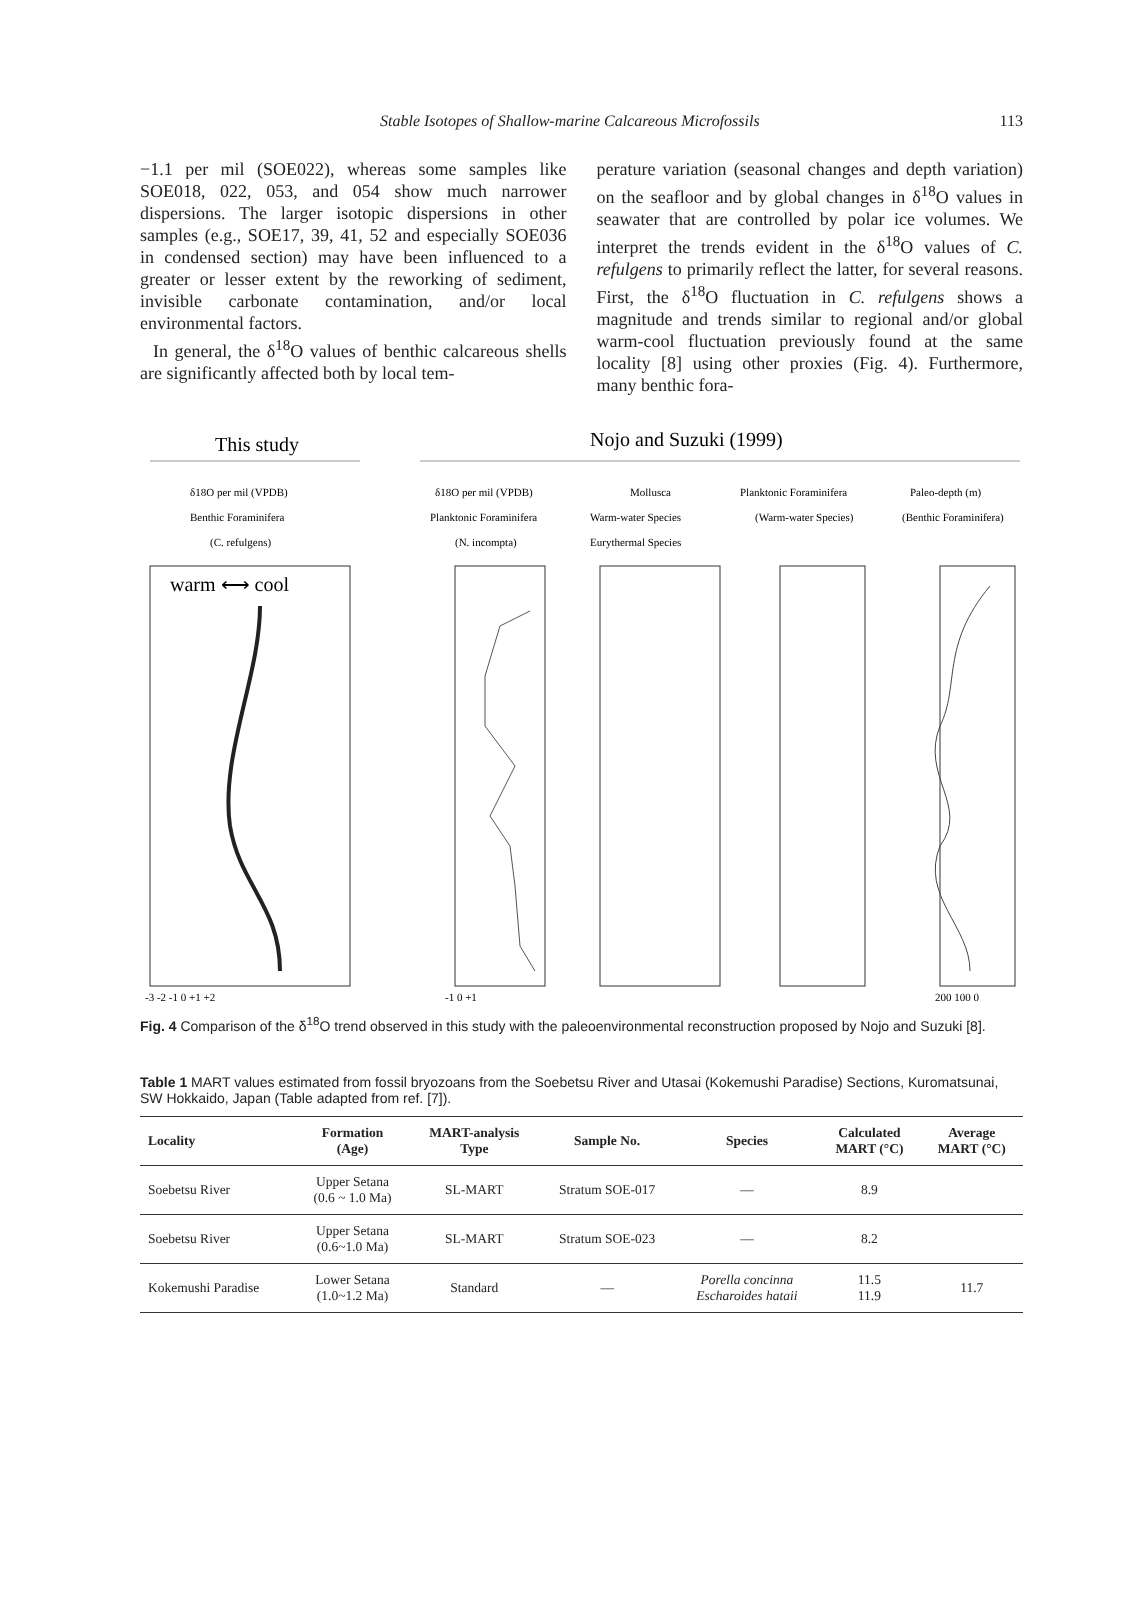Stable Isotopes of Shallow-marine Calcareous Microfossils 113
−1.1 per mil (SOE022), whereas some samples like SOE018, 022, 053, and 054 show much narrower dispersions. The larger isotopic dispersions in other samples (e.g., SOE17, 39, 41, 52 and especially SOE036 in condensed section) may have been influenced to a greater or lesser extent by the reworking of sediment, invisible carbonate contamination, and/or local environmental factors.
In general, the δ<sup>18</sup>O values of benthic calcareous shells are significantly affected both by local tem-
perature variation (seasonal changes and depth variation) on the seafloor and by global changes in δ<sup>18</sup>O values in seawater that are controlled by polar ice volumes. We interpret the trends evident in the δ<sup>18</sup>O values of C. refulgens to primarily reflect the latter, for several reasons. First, the δ<sup>18</sup>O fluctuation in C. refulgens shows a magnitude and trends similar to regional and/or global warm-cool fluctuation previously found at the same locality [8] using other proxies (Fig. 4). Furthermore, many benthic fora-
This study
Nojo and Suzuki (1999)
δ18O per mil (VPDB)
Benthic Foraminifera
(C. refulgens)
δ18O per mil (VPDB)
Planktonic Foraminifera
(N. incompta)
Mollusca
Warm-water Species
Eurythermal Species
Planktonic Foraminifera
(Warm-water Species)
Paleo-depth (m)
(Benthic Foraminifera)
warm ⟷ cool
-3 -2 -1 0 +1 +2
-1 0 +1
200 100 0
Fig. 4 Comparison of the δ<sup>18</sup>O trend observed in this study with the paleoenvironmental reconstruction proposed by Nojo and Suzuki [8].
Table 1 MART values estimated from fossil bryozoans from the Soebetsu River and Utasai (Kokemushi Paradise) Sections, Kuromatsunai, SW Hokkaido, Japan (Table adapted from ref. [7]).
| Locality | Formation (Age) | MART-analysis Type | Sample No. | Species | Calculated MART (°C) | Average MART (°C) |
| --- | --- | --- | --- | --- | --- | --- |
| Soebetsu River | Upper Setana (0.6 ~ 1.0 Ma) | SL-MART | Stratum SOE-017 | — | 8.9 | |
| Soebetsu River | Upper Setana (0.6~1.0 Ma) | SL-MART | Stratum SOE-023 | — | 8.2 | |
| Kokemushi Paradise | Lower Setana (1.0~1.2 Ma) | Standard | — | Porella concinna Escharoides hataii | 11.5 11.9 | 11.7 |